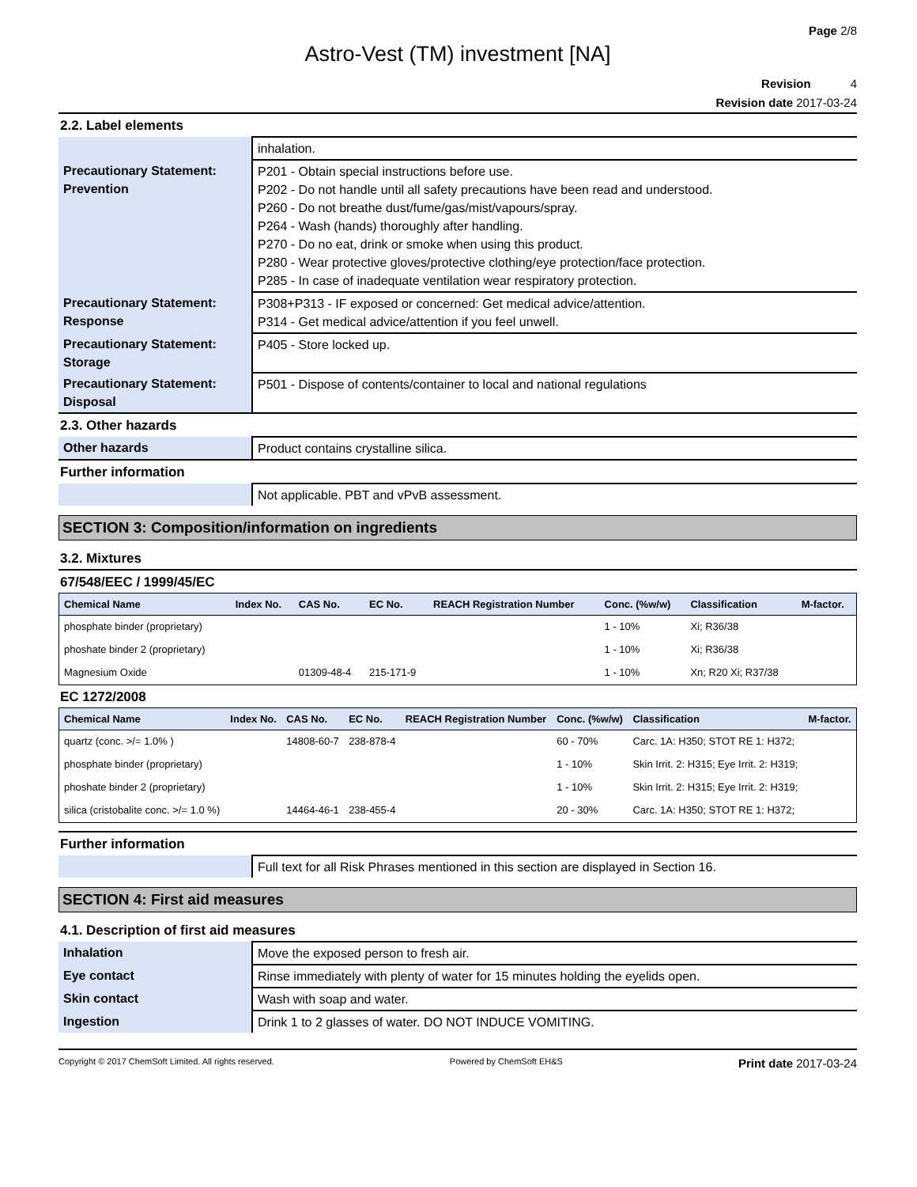Page 2/8
Astro-Vest (TM) investment [NA]
Revision 4
Revision date 2017-03-24
2.2. Label elements
| | inhalation. |
| Precautionary Statement: Prevention | P201 - Obtain special instructions before use. P202 - Do not handle until all safety precautions have been read and understood. P260 - Do not breathe dust/fume/gas/mist/vapours/spray. P264 - Wash (hands) thoroughly after handling. P270 - Do no eat, drink or smoke when using this product. P280 - Wear protective gloves/protective clothing/eye protection/face protection. P285 - In case of inadequate ventilation wear respiratory protection. |
| Precautionary Statement: Response | P308+P313 - IF exposed or concerned: Get medical advice/attention. P314 - Get medical advice/attention if you feel unwell. |
| Precautionary Statement: Storage | P405 - Store locked up. |
| Precautionary Statement: Disposal | P501 - Dispose of contents/container to local and national regulations |
2.3. Other hazards
| Other hazards | Product contains crystalline silica. |
Further information
| | Not applicable. PBT and vPvB assessment. |
SECTION 3: Composition/information on ingredients
3.2. Mixtures
67/548/EEC / 1999/45/EC
| Chemical Name | Index No. | CAS No. | EC No. | REACH Registration Number | Conc. (%w/w) | Classification | M-factor. |
| --- | --- | --- | --- | --- | --- | --- | --- |
| phosphate binder (proprietary) | | | | | 1 - 10% | Xi; R36/38 | |
| phoshate binder 2 (proprietary) | | | | | 1 - 10% | Xi; R36/38 | |
| Magnesium Oxide | | 01309-48-4 | 215-171-9 | | 1 - 10% | Xn; R20 Xi; R37/38 | |
EC 1272/2008
| Chemical Name | Index No. | CAS No. | EC No. | REACH Registration Number | Conc. (%w/w) | Classification | M-factor. |
| --- | --- | --- | --- | --- | --- | --- | --- |
| quartz (conc. >/= 1.0% ) | | 14808-60-7 | 238-878-4 | | 60 - 70% | Carc. 1A: H350; STOT RE 1: H372; | |
| phosphate binder (proprietary) | | | | | 1 - 10% | Skin Irrit. 2: H315; Eye Irrit. 2: H319; | |
| phoshate binder 2 (proprietary) | | | | | 1 - 10% | Skin Irrit. 2: H315; Eye Irrit. 2: H319; | |
| silica (cristobalite conc. >/= 1.0 %) | | 14464-46-1 | 238-455-4 | | 20 - 30% | Carc. 1A: H350; STOT RE 1: H372; | |
Further information
| | Full text for all Risk Phrases mentioned in this section are displayed in Section 16. |
SECTION 4: First aid measures
4.1. Description of first aid measures
| Inhalation | Move the exposed person to fresh air. |
| Eye contact | Rinse immediately with plenty of water for 15 minutes holding the eyelids open. |
| Skin contact | Wash with soap and water. |
| Ingestion | Drink 1 to 2 glasses of water. DO NOT INDUCE VOMITING. |
Copyright © 2017 ChemSoft Limited. All rights reserved. Powered by ChemSoft EH&S Print date 2017-03-24